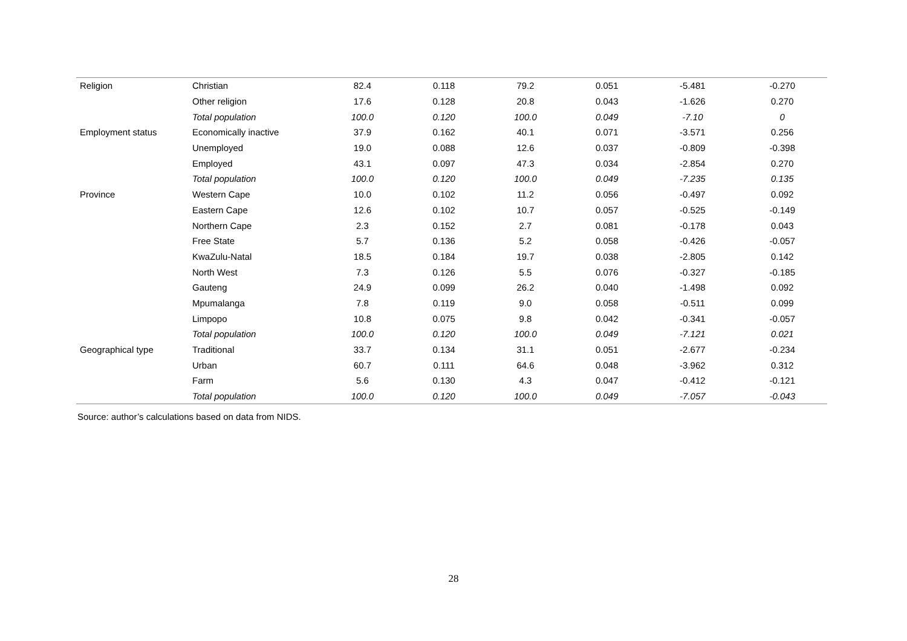| Religion | Christian | 82.4 | 0.118 | 79.2 | 0.051 | -5.481 | -0.270 |
| | Other religion | 17.6 | 0.128 | 20.8 | 0.043 | -1.626 | 0.270 |
| | Total population | 100.0 | 0.120 | 100.0 | 0.049 | -7.10 | 0 |
| Employment status | Economically inactive | 37.9 | 0.162 | 40.1 | 0.071 | -3.571 | 0.256 |
| | Unemployed | 19.0 | 0.088 | 12.6 | 0.037 | -0.809 | -0.398 |
| | Employed | 43.1 | 0.097 | 47.3 | 0.034 | -2.854 | 0.270 |
| | Total population | 100.0 | 0.120 | 100.0 | 0.049 | -7.235 | 0.135 |
| Province | Western Cape | 10.0 | 0.102 | 11.2 | 0.056 | -0.497 | 0.092 |
| | Eastern Cape | 12.6 | 0.102 | 10.7 | 0.057 | -0.525 | -0.149 |
| | Northern Cape | 2.3 | 0.152 | 2.7 | 0.081 | -0.178 | 0.043 |
| | Free State | 5.7 | 0.136 | 5.2 | 0.058 | -0.426 | -0.057 |
| | KwaZulu-Natal | 18.5 | 0.184 | 19.7 | 0.038 | -2.805 | 0.142 |
| | North West | 7.3 | 0.126 | 5.5 | 0.076 | -0.327 | -0.185 |
| | Gauteng | 24.9 | 0.099 | 26.2 | 0.040 | -1.498 | 0.092 |
| | Mpumalanga | 7.8 | 0.119 | 9.0 | 0.058 | -0.511 | 0.099 |
| | Limpopo | 10.8 | 0.075 | 9.8 | 0.042 | -0.341 | -0.057 |
| | Total population | 100.0 | 0.120 | 100.0 | 0.049 | -7.121 | 0.021 |
| Geographical type | Traditional | 33.7 | 0.134 | 31.1 | 0.051 | -2.677 | -0.234 |
| | Urban | 60.7 | 0.111 | 64.6 | 0.048 | -3.962 | 0.312 |
| | Farm | 5.6 | 0.130 | 4.3 | 0.047 | -0.412 | -0.121 |
| | Total population | 100.0 | 0.120 | 100.0 | 0.049 | -7.057 | -0.043 |
Source: author’s calculations based on data from NIDS.
28